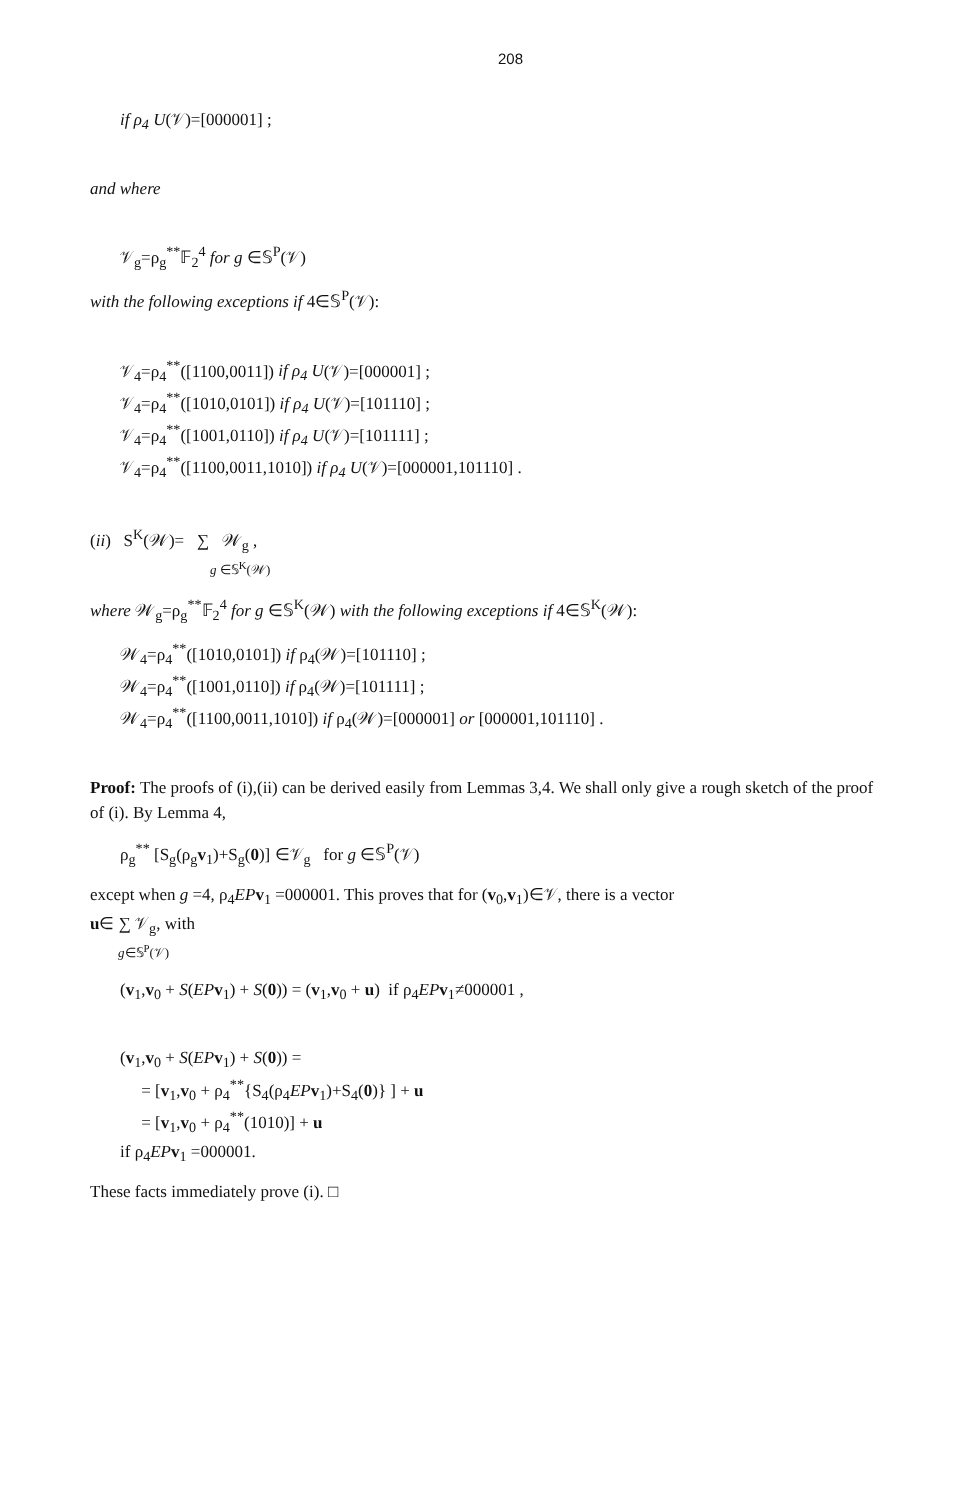208
if ρ<sub>4</sub> U(𝒱)=[000001] ;
and where
𝒱<sub>g</sub>=ρ<sub>g</sub><sup>**</sup>𝔽<sub>2</sub><sup>4</sup> for g ∈𝕊<sup>P</sup>(𝒱)
with the following exceptions if 4∈𝕊<sup>P</sup>(𝒱):
𝒱<sub>4</sub>=ρ<sub>4</sub><sup>**</sup>([1100,0011]) if ρ<sub>4</sub> U(𝒱)=[000001] ;
𝒱<sub>4</sub>=ρ<sub>4</sub><sup>**</sup>([1010,0101]) if ρ<sub>4</sub> U(𝒱)=[101110] ;
𝒱<sub>4</sub>=ρ<sub>4</sub><sup>**</sup>([1001,0110]) if ρ<sub>4</sub> U(𝒱)=[101111] ;
𝒱<sub>4</sub>=ρ<sub>4</sub><sup>**</sup>([1100,0011,1010]) if ρ<sub>4</sub> U(𝒱)=[000001,101110] .
(ii) S<sup>K</sup>(𝒲)= ∑ 𝒲<sub>g</sub> ,
g ∈𝕊<sup>K</sup>(𝒲)
where 𝒲<sub>g</sub>=ρ<sub>g</sub><sup>**</sup>𝔽<sub>2</sub><sup>4</sup> for g ∈𝕊<sup>K</sup>(𝒲) with the following exceptions if 4∈𝕊<sup>K</sup>(𝒲):
𝒲<sub>4</sub>=ρ<sub>4</sub><sup>**</sup>([1010,0101]) if ρ<sub>4</sub>(𝒲)=[101110] ;
𝒲<sub>4</sub>=ρ<sub>4</sub><sup>**</sup>([1001,0110]) if ρ<sub>4</sub>(𝒲)=[101111] ;
𝒲<sub>4</sub>=ρ<sub>4</sub><sup>**</sup>([1100,0011,1010]) if ρ<sub>4</sub>(𝒲)=[000001] or [000001,101110] .
Proof: The proofs of (i),(ii) can be derived easily from Lemmas 3,4. We shall only give a rough sketch of the proof of (i). By Lemma 4,
ρ<sub>g</sub><sup>**</sup> [S<sub>g</sub>(ρ<sub>g</sub>v<sub>1</sub>)+S<sub>g</sub>(0)] ∈𝒱<sub>g</sub> for g ∈𝕊<sup>P</sup>(𝒱)
except when g =4, ρ<sub>4</sub>EP v<sub>1</sub> =000001. This proves that for (v<sub>0</sub>,v<sub>1</sub>)∈𝒱, there is a vector
u∈ ∑ 𝒱<sub>g</sub>, with
g∈𝕊<sup>P</sup>(𝒱)
(v<sub>1</sub>,v<sub>0</sub> + S(EP v<sub>1</sub>) + S(0)) = (v<sub>1</sub>,v<sub>0</sub> + u) if ρ<sub>4</sub>EP v<sub>1</sub>≠000001 ,
(v<sub>1</sub>,v<sub>0</sub> + S(EP v<sub>1</sub>) + S(0)) =
= [v<sub>1</sub>,v<sub>0</sub> + ρ<sub>4</sub><sup>**</sup>{S<sub>4</sub>(ρ<sub>4</sub>EP v<sub>1</sub>)+S<sub>4</sub>(0)} ] + u
= [v<sub>1</sub>,v<sub>0</sub> + ρ<sub>4</sub><sup>**</sup>(1010)] + u
if ρ<sub>4</sub>EP v<sub>1</sub> =000001.
These facts immediately prove (i). □